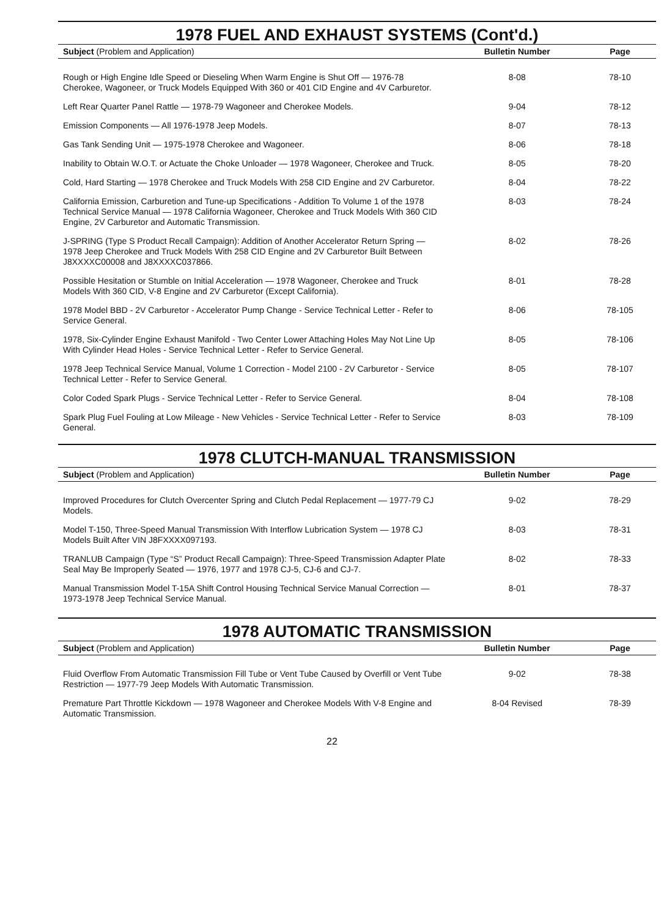1978 FUEL AND EXHAUST SYSTEMS (Cont'd.)
| Subject (Problem and Application) | Bulletin Number | Page |
| --- | --- | --- |
| Rough or High Engine Idle Speed or Dieseling When Warm Engine is Shut Off — 1976-78 Cherokee, Wagoneer, or Truck Models Equipped With 360 or 401 CID Engine and 4V Carburetor. | 8-08 | 78-10 |
| Left Rear Quarter Panel Rattle — 1978-79 Wagoneer and Cherokee Models. | 9-04 | 78-12 |
| Emission Components — All 1976-1978 Jeep Models. | 8-07 | 78-13 |
| Gas Tank Sending Unit — 1975-1978 Cherokee and Wagoneer. | 8-06 | 78-18 |
| Inability to Obtain W.O.T. or Actuate the Choke Unloader — 1978 Wagoneer, Cherokee and Truck. | 8-05 | 78-20 |
| Cold, Hard Starting — 1978 Cherokee and Truck Models With 258 CID Engine and 2V Carburetor. | 8-04 | 78-22 |
| California Emission, Carburetion and Tune-up Specifications - Addition To Volume 1 of the 1978 Technical Service Manual — 1978 California Wagoneer, Cherokee and Truck Models With 360 CID Engine, 2V Carburetor and Automatic Transmission. | 8-03 | 78-24 |
| J-SPRING (Type S Product Recall Campaign): Addition of Another Accelerator Return Spring — 1978 Jeep Cherokee and Truck Models With 258 CID Engine and 2V Carburetor Built Between J8XXXXC00008 and J8XXXXC037866. | 8-02 | 78-26 |
| Possible Hesitation or Stumble on Initial Acceleration — 1978 Wagoneer, Cherokee and Truck Models With 360 CID, V-8 Engine and 2V Carburetor (Except California). | 8-01 | 78-28 |
| 1978 Model BBD - 2V Carburetor - Accelerator Pump Change - Service Technical Letter - Refer to Service General. | 8-06 | 78-105 |
| 1978, Six-Cylinder Engine Exhaust Manifold - Two Center Lower Attaching Holes May Not Line Up With Cylinder Head Holes - Service Technical Letter - Refer to Service General. | 8-05 | 78-106 |
| 1978 Jeep Technical Service Manual, Volume 1 Correction - Model 2100 - 2V Carburetor - Service Technical Letter - Refer to Service General. | 8-05 | 78-107 |
| Color Coded Spark Plugs - Service Technical Letter - Refer to Service General. | 8-04 | 78-108 |
| Spark Plug Fuel Fouling at Low Mileage - New Vehicles - Service Technical Letter - Refer to Service General. | 8-03 | 78-109 |
1978 CLUTCH-MANUAL TRANSMISSION
| Subject (Problem and Application) | Bulletin Number | Page |
| --- | --- | --- |
| Improved Procedures for Clutch Overcenter Spring and Clutch Pedal Replacement — 1977-79 CJ Models. | 9-02 | 78-29 |
| Model T-150, Three-Speed Manual Transmission With Interflow Lubrication System — 1978 CJ Models Built After VIN J8FXXXX097193. | 8-03 | 78-31 |
| TRANLUB Campaign (Type “S” Product Recall Campaign): Three-Speed Transmission Adapter Plate Seal May Be Improperly Seated — 1976, 1977 and 1978 CJ-5, CJ-6 and CJ-7. | 8-02 | 78-33 |
| Manual Transmission Model T-15A Shift Control Housing Technical Service Manual Correction — 1973-1978 Jeep Technical Service Manual. | 8-01 | 78-37 |
1978 AUTOMATIC TRANSMISSION
| Subject (Problem and Application) | Bulletin Number | Page |
| --- | --- | --- |
| Fluid Overflow From Automatic Transmission Fill Tube or Vent Tube Caused by Overfill or Vent Tube Restriction — 1977-79 Jeep Models With Automatic Transmission. | 9-02 | 78-38 |
| Premature Part Throttle Kickdown — 1978 Wagoneer and Cherokee Models With V-8 Engine and Automatic Transmission. | 8-04 Revised | 78-39 |
22